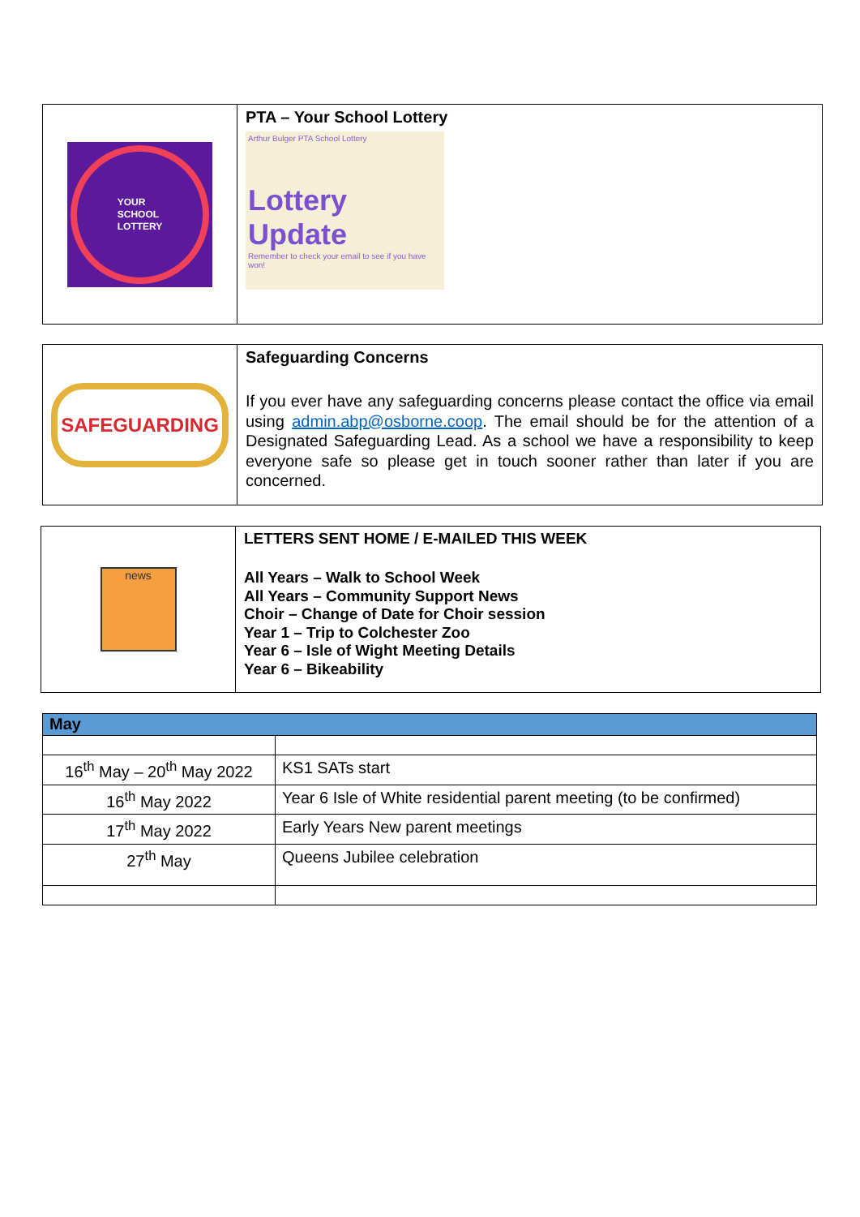YOUR
SCHOOL
LOTTERY
PTA – Your School Lottery
Arthur Bulger PTA School Lottery
Lottery
Update
Remember to check your email to see if you have won!
SAFEGUARDING
Safeguarding Concerns
If you ever have any safeguarding concerns please contact the office via email using admin.abp@osborne.coop. The email should be for the attention of a Designated Safeguarding Lead. As a school we have a responsibility to keep everyone safe so please get in touch sooner rather than later if you are concerned.
news
LETTERS SENT HOME / E-MAILED THIS WEEK
All Years – Walk to School Week
All Years – Community Support News
Choir – Change of Date for Choir session
Year 1 – Trip to Colchester Zoo
Year 6 – Isle of Wight Meeting Details
Year 6 – Bikeability
| May | |
| 16<sup>th</sup> May – 20<sup>th</sup> May 2022 | KS1 SATs start |
| 16<sup>th</sup> May 2022 | Year 6 Isle of White residential parent meeting (to be confirmed) |
| 17<sup>th</sup> May 2022 | Early Years New parent meetings |
| 27<sup>th</sup> May | Queens Jubilee celebration |